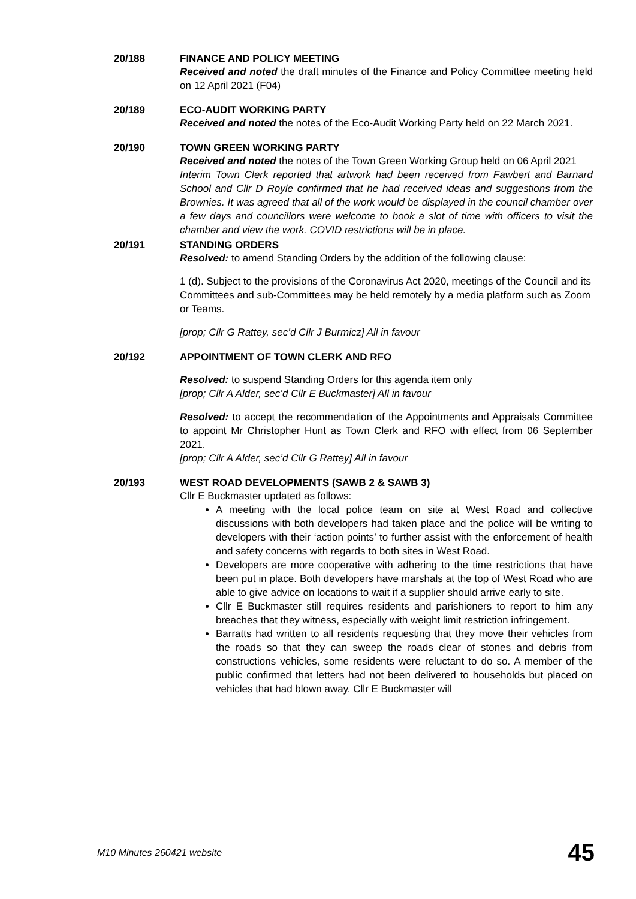20/188 FINANCE AND POLICY MEETING
Received and noted the draft minutes of the Finance and Policy Committee meeting held on 12 April 2021 (F04)
20/189 ECO-AUDIT WORKING PARTY
Received and noted the notes of the Eco-Audit Working Party held on 22 March 2021.
20/190 TOWN GREEN WORKING PARTY
Received and noted the notes of the Town Green Working Group held on 06 April 2021
Interim Town Clerk reported that artwork had been received from Fawbert and Barnard School and Cllr D Royle confirmed that he had received ideas and suggestions from the Brownies. It was agreed that all of the work would be displayed in the council chamber over a few days and councillors were welcome to book a slot of time with officers to visit the chamber and view the work. COVID restrictions will be in place.
20/191 STANDING ORDERS
Resolved: to amend Standing Orders by the addition of the following clause:
1 (d). Subject to the provisions of the Coronavirus Act 2020, meetings of the Council and its Committees and sub-Committees may be held remotely by a media platform such as Zoom or Teams.
[prop; Cllr G Rattey, sec’d Cllr J Burmicz] All in favour
20/192 APPOINTMENT OF TOWN CLERK AND RFO
Resolved: to suspend Standing Orders for this agenda item only
[prop; Cllr A Alder, sec’d Cllr E Buckmaster] All in favour
Resolved: to accept the recommendation of the Appointments and Appraisals Committee to appoint Mr Christopher Hunt as Town Clerk and RFO with effect from 06 September 2021.
[prop; Cllr A Alder, sec’d Cllr G Rattey] All in favour
20/193 WEST ROAD DEVELOPMENTS (SAWB 2 & SAWB 3)
Cllr E Buckmaster updated as follows:
A meeting with the local police team on site at West Road and collective discussions with both developers had taken place and the police will be writing to developers with their ‘action points’ to further assist with the enforcement of health and safety concerns with regards to both sites in West Road.
Developers are more cooperative with adhering to the time restrictions that have been put in place. Both developers have marshals at the top of West Road who are able to give advice on locations to wait if a supplier should arrive early to site.
Cllr E Buckmaster still requires residents and parishioners to report to him any breaches that they witness, especially with weight limit restriction infringement.
Barratts had written to all residents requesting that they move their vehicles from the roads so that they can sweep the roads clear of stones and debris from constructions vehicles, some residents were reluctant to do so. A member of the public confirmed that letters had not been delivered to households but placed on vehicles that had blown away. Cllr E Buckmaster will
M10 Minutes 260421 website 45